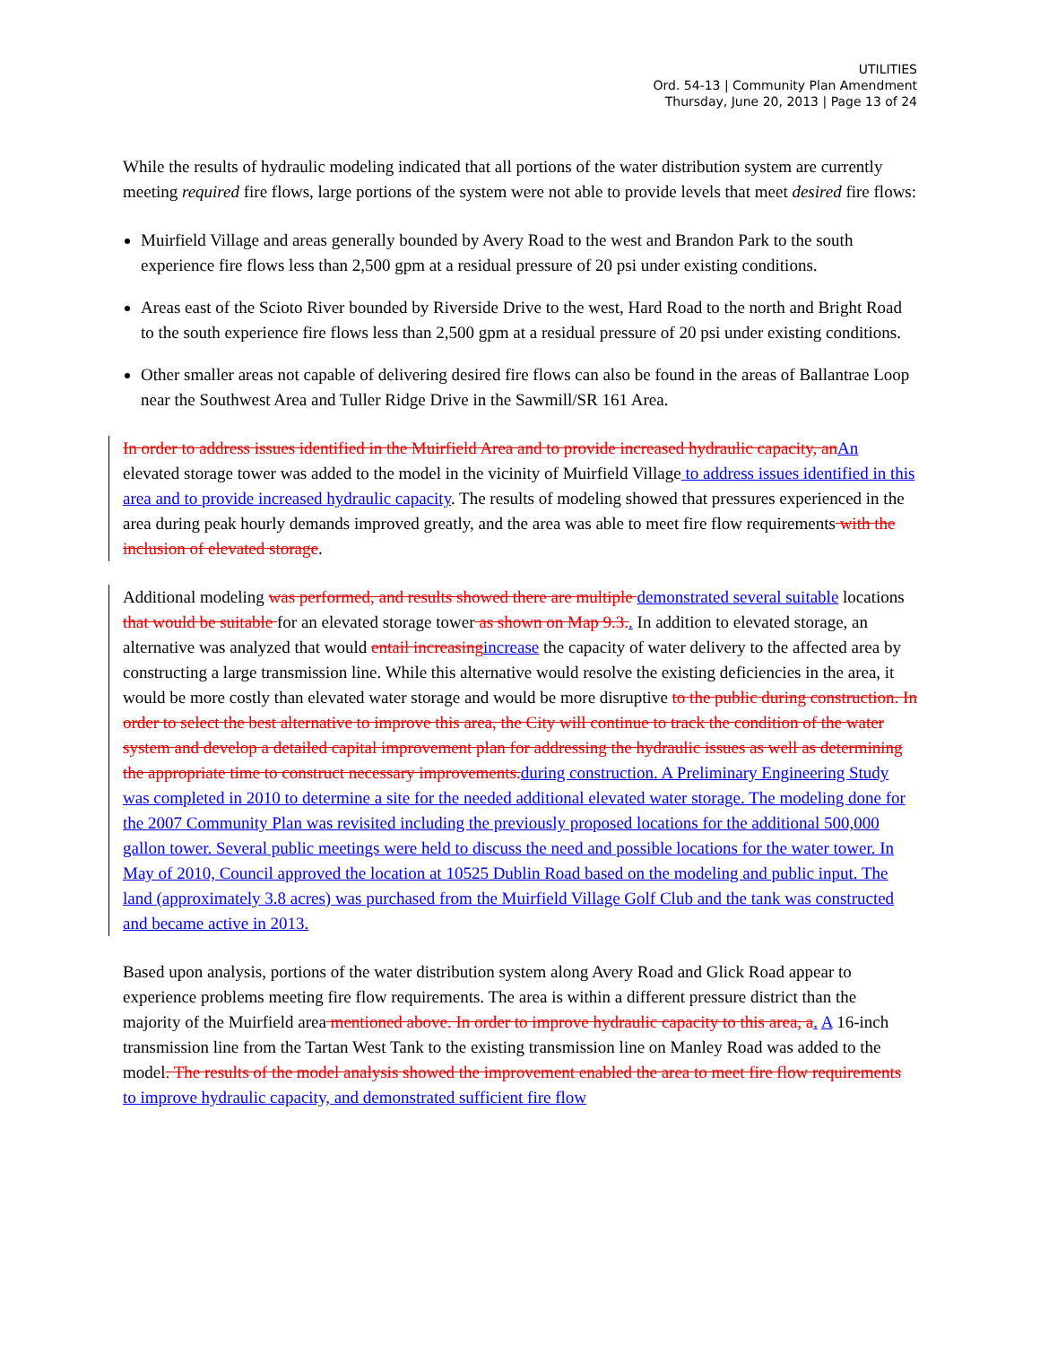UTILITIES
Ord. 54-13 | Community Plan Amendment
Thursday, June 20, 2013 | Page 13 of 24
While the results of hydraulic modeling indicated that all portions of the water distribution system are currently meeting required fire flows, large portions of the system were not able to provide levels that meet desired fire flows:
Muirfield Village and areas generally bounded by Avery Road to the west and Brandon Park to the south experience fire flows less than 2,500 gpm at a residual pressure of 20 psi under existing conditions.
Areas east of the Scioto River bounded by Riverside Drive to the west, Hard Road to the north and Bright Road to the south experience fire flows less than 2,500 gpm at a residual pressure of 20 psi under existing conditions.
Other smaller areas not capable of delivering desired fire flows can also be found in the areas of Ballantrae Loop near the Southwest Area and Tuller Ridge Drive in the Sawmill/SR 161 Area.
In order to address issues identified in the Muirfield Area and to provide increased hydraulic capacity, anAn elevated storage tower was added to the model in the vicinity of Muirfield Village to address issues identified in this area and to provide increased hydraulic capacity. The results of modeling showed that pressures experienced in the area during peak hourly demands improved greatly, and the area was able to meet fire flow requirements with the inclusion of elevated storage.
Additional modeling was performed, and results showed there are multiple demonstrated several suitable locations that would be suitable for an elevated storage tower as shown on Map 9.3.. In addition to elevated storage, an alternative was analyzed that would entail increasingincrease the capacity of water delivery to the affected area by constructing a large transmission line. While this alternative would resolve the existing deficiencies in the area, it would be more costly than elevated water storage and would be more disruptive to the public during construction. In order to select the best alternative to improve this area, the City will continue to track the condition of the water system and develop a detailed capital improvement plan for addressing the hydraulic issues as well as determining the appropriate time to construct necessary improvements.during construction. A Preliminary Engineering Study was completed in 2010 to determine a site for the needed additional elevated water storage. The modeling done for the 2007 Community Plan was revisited including the previously proposed locations for the additional 500,000 gallon tower. Several public meetings were held to discuss the need and possible locations for the water tower. In May of 2010, Council approved the location at 10525 Dublin Road based on the modeling and public input. The land (approximately 3.8 acres) was purchased from the Muirfield Village Golf Club and the tank was constructed and became active in 2013.
Based upon analysis, portions of the water distribution system along Avery Road and Glick Road appear to experience problems meeting fire flow requirements. The area is within a different pressure district than the majority of the Muirfield area mentioned above. In order to improve hydraulic capacity to this area, a. A 16-inch transmission line from the Tartan West Tank to the existing transmission line on Manley Road was added to the model. The results of the model analysis showed the improvement enabled the area to meet fire flow requirements to improve hydraulic capacity, and demonstrated sufficient fire flow